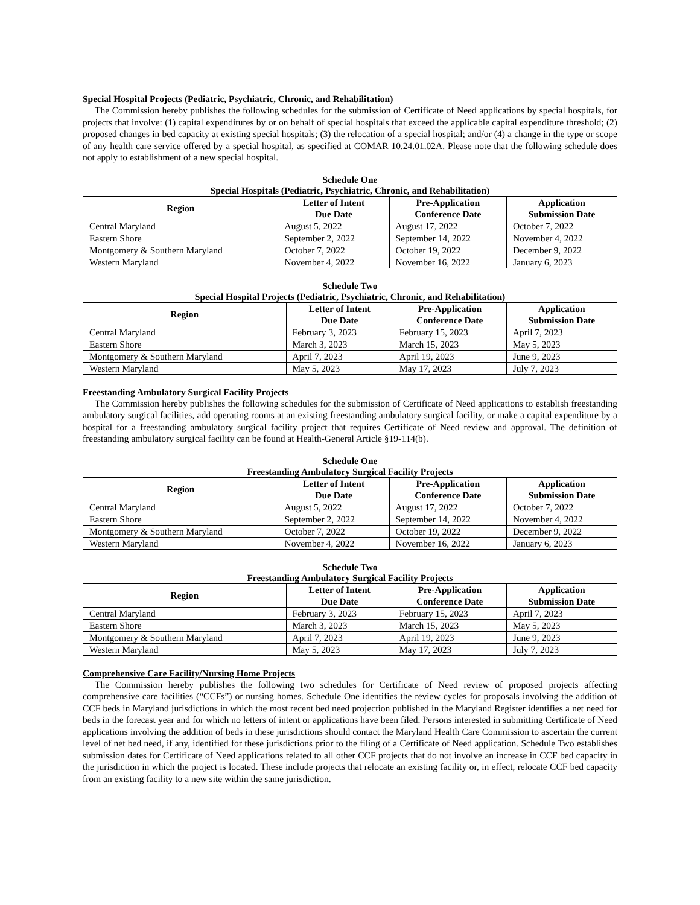Special Hospital Projects (Pediatric, Psychiatric, Chronic, and Rehabilitation)
The Commission hereby publishes the following schedules for the submission of Certificate of Need applications by special hospitals, for projects that involve: (1) capital expenditures by or on behalf of special hospitals that exceed the applicable capital expenditure threshold; (2) proposed changes in bed capacity at existing special hospitals; (3) the relocation of a special hospital; and/or (4) a change in the type or scope of any health care service offered by a special hospital, as specified at COMAR 10.24.01.02A. Please note that the following schedule does not apply to establishment of a new special hospital.
Schedule One
Special Hospitals (Pediatric, Psychiatric, Chronic, and Rehabilitation)
| Region | Letter of Intent Due Date | Pre-Application Conference Date | Application Submission Date |
| --- | --- | --- | --- |
| Central Maryland | August 5, 2022 | August 17, 2022 | October 7, 2022 |
| Eastern Shore | September 2, 2022 | September 14, 2022 | November 4, 2022 |
| Montgomery & Southern Maryland | October 7, 2022 | October 19, 2022 | December 9, 2022 |
| Western Maryland | November 4, 2022 | November 16, 2022 | January 6, 2023 |
Schedule Two
Special Hospital Projects (Pediatric, Psychiatric, Chronic, and Rehabilitation)
| Region | Letter of Intent Due Date | Pre-Application Conference Date | Application Submission Date |
| --- | --- | --- | --- |
| Central Maryland | February 3, 2023 | February 15, 2023 | April 7, 2023 |
| Eastern Shore | March 3, 2023 | March 15, 2023 | May 5, 2023 |
| Montgomery & Southern Maryland | April 7, 2023 | April 19, 2023 | June 9, 2023 |
| Western Maryland | May 5, 2023 | May 17, 2023 | July 7, 2023 |
Freestanding Ambulatory Surgical Facility Projects
The Commission hereby publishes the following schedules for the submission of Certificate of Need applications to establish freestanding ambulatory surgical facilities, add operating rooms at an existing freestanding ambulatory surgical facility, or make a capital expenditure by a hospital for a freestanding ambulatory surgical facility project that requires Certificate of Need review and approval. The definition of freestanding ambulatory surgical facility can be found at Health-General Article §19-114(b).
Schedule One
Freestanding Ambulatory Surgical Facility Projects
| Region | Letter of Intent Due Date | Pre-Application Conference Date | Application Submission Date |
| --- | --- | --- | --- |
| Central Maryland | August 5, 2022 | August 17, 2022 | October 7, 2022 |
| Eastern Shore | September 2, 2022 | September 14, 2022 | November 4, 2022 |
| Montgomery & Southern Maryland | October 7, 2022 | October 19, 2022 | December 9, 2022 |
| Western Maryland | November 4, 2022 | November 16, 2022 | January 6, 2023 |
Schedule Two
Freestanding Ambulatory Surgical Facility Projects
| Region | Letter of Intent Due Date | Pre-Application Conference Date | Application Submission Date |
| --- | --- | --- | --- |
| Central Maryland | February 3, 2023 | February 15, 2023 | April 7, 2023 |
| Eastern Shore | March 3, 2023 | March 15, 2023 | May 5, 2023 |
| Montgomery & Southern Maryland | April 7, 2023 | April 19, 2023 | June 9, 2023 |
| Western Maryland | May 5, 2023 | May 17, 2023 | July 7, 2023 |
Comprehensive Care Facility/Nursing Home Projects
The Commission hereby publishes the following two schedules for Certificate of Need review of proposed projects affecting comprehensive care facilities (“CCFs”) or nursing homes. Schedule One identifies the review cycles for proposals involving the addition of CCF beds in Maryland jurisdictions in which the most recent bed need projection published in the Maryland Register identifies a net need for beds in the forecast year and for which no letters of intent or applications have been filed. Persons interested in submitting Certificate of Need applications involving the addition of beds in these jurisdictions should contact the Maryland Health Care Commission to ascertain the current level of net bed need, if any, identified for these jurisdictions prior to the filing of a Certificate of Need application. Schedule Two establishes submission dates for Certificate of Need applications related to all other CCF projects that do not involve an increase in CCF bed capacity in the jurisdiction in which the project is located. These include projects that relocate an existing facility or, in effect, relocate CCF bed capacity from an existing facility to a new site within the same jurisdiction.